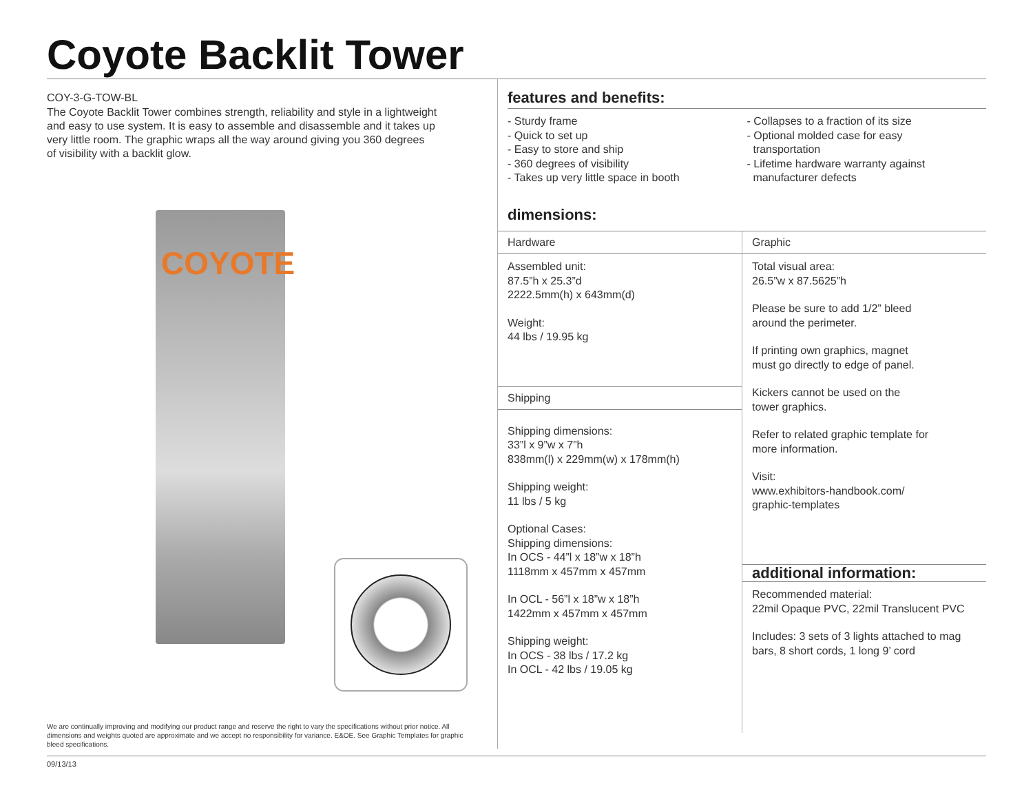Coyote Backlit Tower
COY-3-G-TOW-BL
The Coyote Backlit Tower combines strength, reliability and style in a lightweight
and easy to use system. It is easy to assemble and disassemble and it takes up
very little room. The graphic wraps all the way around giving you 360 degrees
of visibility with a backlit glow.
COYOTE
We are continually improving and modifying our product range and reserve the right to vary the specifications without prior notice. All dimensions and weights quoted are approximate and we accept no responsibility for variance. E&OE. See Graphic Templates for graphic bleed specifications.
features and benefits:
- Sturdy frame
- Quick to set up
- Easy to store and ship
- 360 degrees of visibility
- Takes up very little space in booth
- Collapses to a fraction of its size
- Optional molded case for easy
transportation
- Lifetime hardware warranty against
manufacturer defects
dimensions:
| Hardware | Graphic |
| Assembled unit: 87.5”h x 25.3”d 2222.5mm(h) x 643mm(d) Weight: 44 lbs / 19.95 kg Shipping Shipping dimensions: 33”l x 9”w x 7”h 838mm(l) x 229mm(w) x 178mm(h) Shipping weight: 11 lbs / 5 kg Optional Cases: Shipping dimensions: In OCS - 44”l x 18”w x 18”h 1118mm x 457mm x 457mm In OCL - 56”l x 18”w x 18”h 1422mm x 457mm x 457mm Shipping weight: In OCS - 38 lbs / 17.2 kg In OCL - 42 lbs / 19.05 kg | Total visual area: 26.5”w x 87.5625”h Please be sure to add 1/2” bleed around the perimeter. If printing own graphics, magnet must go directly to edge of panel. Kickers cannot be used on the tower graphics. Refer to related graphic template for more information. Visit: www.exhibitors-handbook.com/ graphic-templates additional information: Recommended material: 22mil Opaque PVC, 22mil Translucent PVC Includes: 3 sets of 3 lights attached to mag bars, 8 short cords, 1 long 9’ cord |
09/13/13